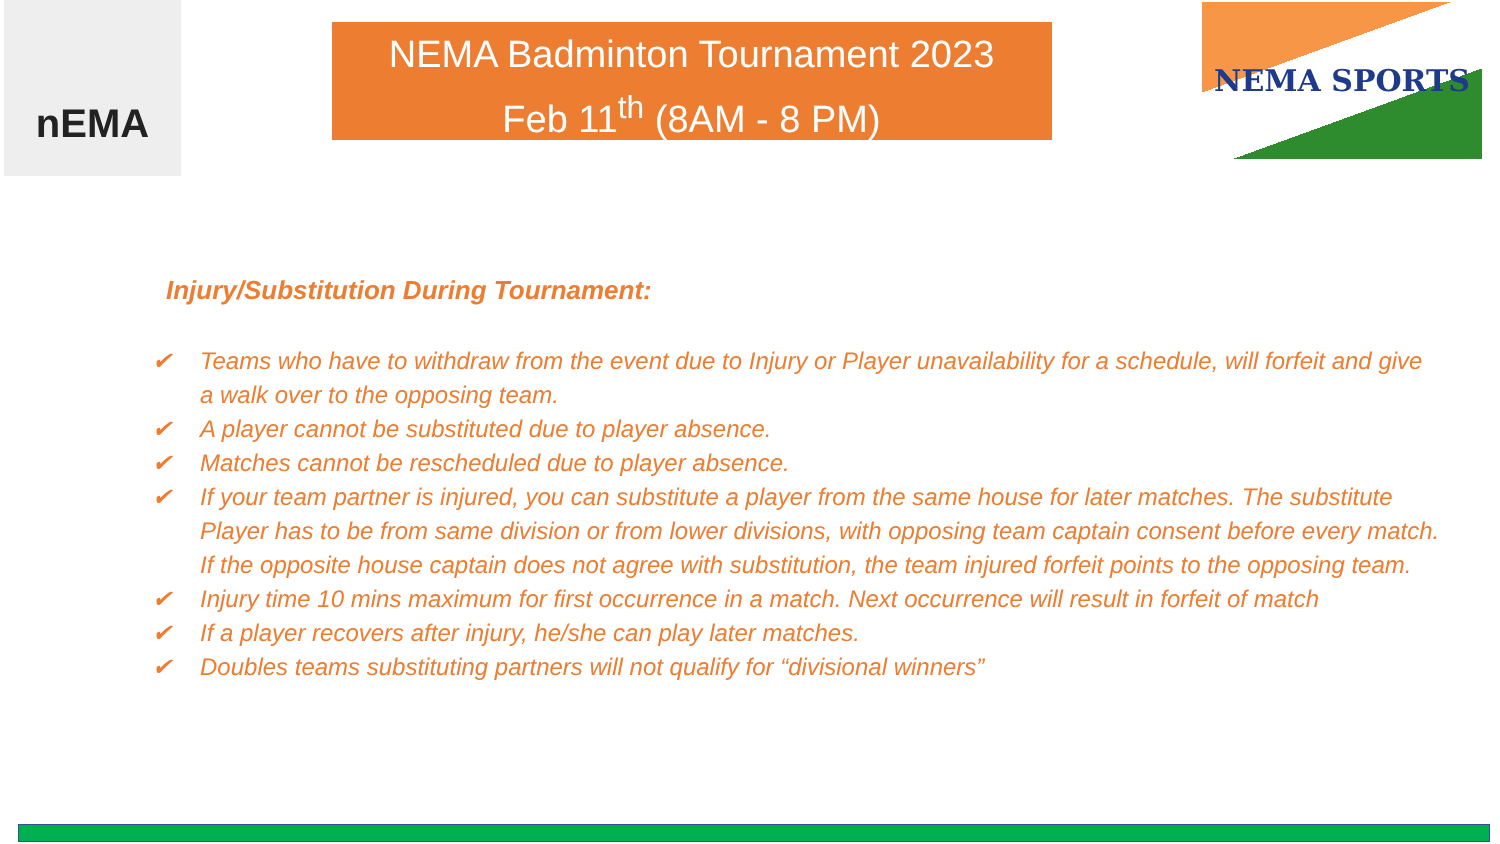nEMA
NEMA Badminton Tournament 2023
Feb 11<sup>th</sup> (8AM - 8 PM)
NEMA SPORTS
Injury/Substitution During Tournament:
✔ Teams who have to withdraw from the event due to Injury or Player unavailability for a schedule, will forfeit and give a walk over to the opposing team.
✔ A player cannot be substituted due to player absence.
✔ Matches cannot be rescheduled due to player absence.
✔ If your team partner is injured, you can substitute a player from the same house for later matches. The substitute Player has to be from same division or from lower divisions, with opposing team captain consent before every match. If the opposite house captain does not agree with substitution, the team injured forfeit points to the opposing team.
✔ Injury time 10 mins maximum for first occurrence in a match. Next occurrence will result in forfeit of match
✔ If a player recovers after injury, he/she can play later matches.
✔ Doubles teams substituting partners will not qualify for “divisional winners”